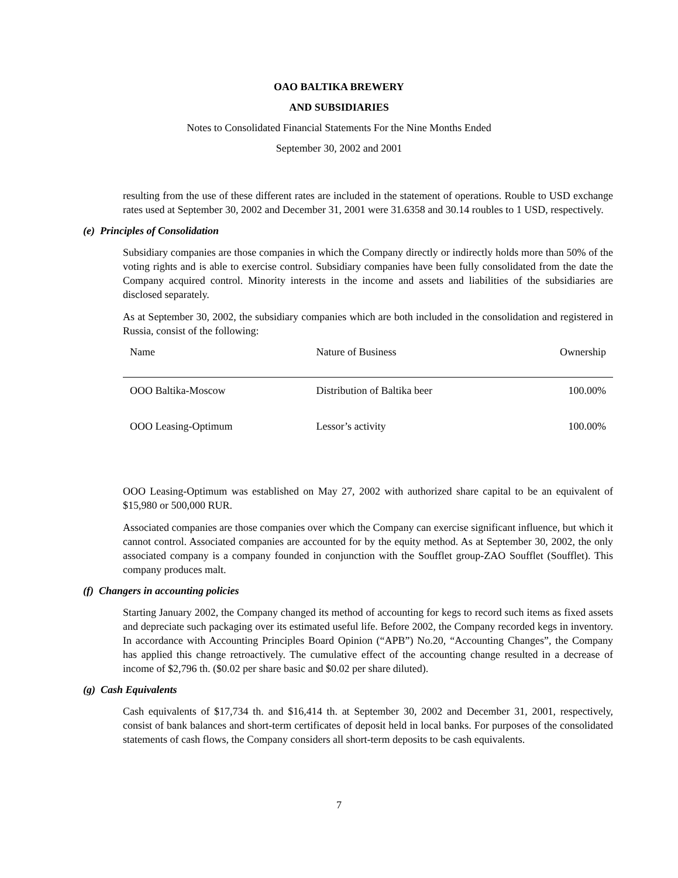OAO BALTIKA BREWERY
AND SUBSIDIARIES
Notes to Consolidated Financial Statements For the Nine Months Ended
September 30, 2002 and 2001
resulting from the use of these different rates are included in the statement of operations. Rouble to USD exchange rates used at September 30, 2002 and December 31, 2001 were 31.6358 and 30.14 roubles to 1 USD, respectively.
(e) Principles of Consolidation
Subsidiary companies are those companies in which the Company directly or indirectly holds more than 50% of the voting rights and is able to exercise control. Subsidiary companies have been fully consolidated from the date the Company acquired control. Minority interests in the income and assets and liabilities of the subsidiaries are disclosed separately.
As at September 30, 2002, the subsidiary companies which are both included in the consolidation and registered in Russia, consist of the following:
| Name | Nature of Business | Ownership |
| --- | --- | --- |
| OOO Baltika-Moscow | Distribution of Baltika beer | 100.00% |
| OOO Leasing-Optimum | Lessor’s activity | 100.00% |
OOO Leasing-Optimum was established on May 27, 2002 with authorized share capital to be an equivalent of $15,980 or 500,000 RUR.
Associated companies are those companies over which the Company can exercise significant influence, but which it cannot control. Associated companies are accounted for by the equity method. As at September 30, 2002, the only associated company is a company founded in conjunction with the Soufflet group-ZAO Soufflet (Soufflet). This company produces malt.
(f) Changers in accounting policies
Starting January 2002, the Company changed its method of accounting for kegs to record such items as fixed assets and depreciate such packaging over its estimated useful life. Before 2002, the Company recorded kegs in inventory. In accordance with Accounting Principles Board Opinion (“APB”) No.20, “Accounting Changes”, the Company has applied this change retroactively. The cumulative effect of the accounting change resulted in a decrease of income of $2,796 th. ($0.02 per share basic and $0.02 per share diluted).
(g) Cash Equivalents
Cash equivalents of $17,734 th. and $16,414 th. at September 30, 2002 and December 31, 2001, respectively, consist of bank balances and short-term certificates of deposit held in local banks. For purposes of the consolidated statements of cash flows, the Company considers all short-term deposits to be cash equivalents.
7